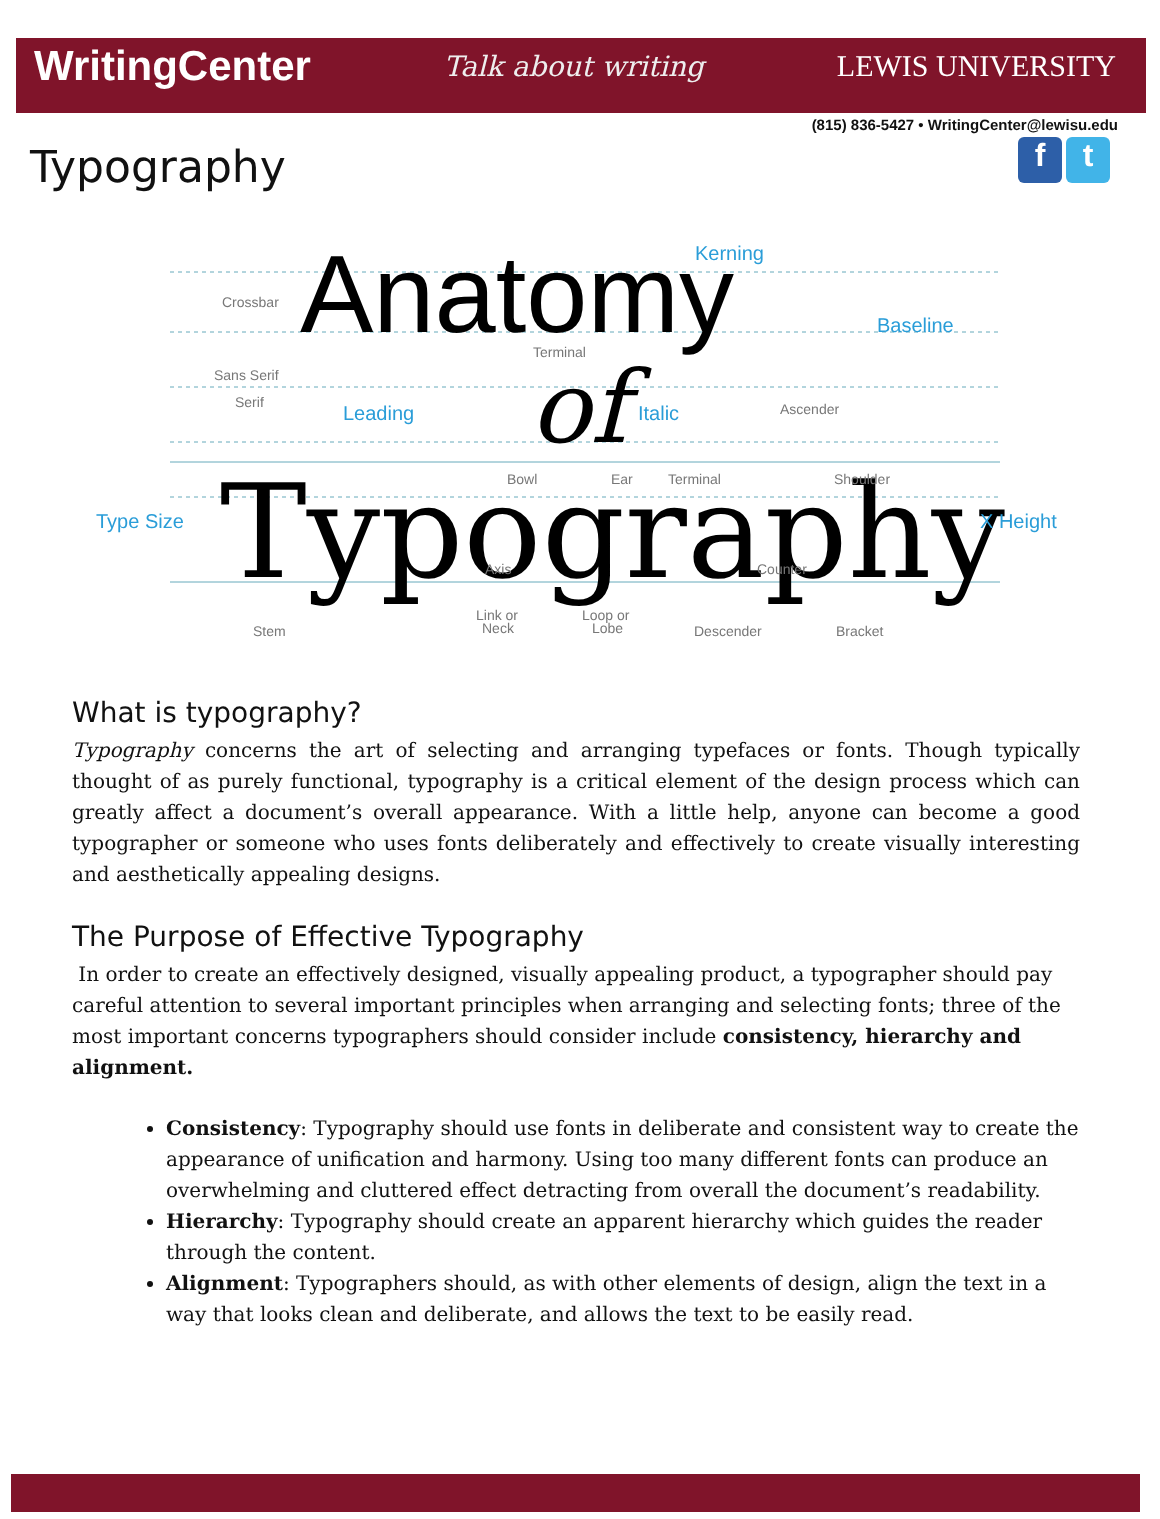WritingCenter Talk about writing LEWIS UNIVERSITY
(815) 836-5427 • WritingCenter@lewisu.edu
Typography
f t
Anatomy
of
Typography
Kerning
Baseline
Leading
Italic
Type Size
X Height
Crossbar
Terminal
Sans Serif
Serif
Ascender
Bowl
Ear
Terminal
Shoulder
Axis
Counter
Link or
Neck
Loop or
Lobe
Stem
Descender
Bracket
What is typography?
Typography concerns the art of selecting and arranging typefaces or fonts. Though typically thought of as purely functional, typography is a critical element of the design process which can greatly affect a document’s overall appearance. With a little help, anyone can become a good typographer or someone who uses fonts deliberately and effectively to create visually interesting and aesthetically appealing designs.
The Purpose of Effective Typography
In order to create an effectively designed, visually appealing product, a typographer should pay careful attention to several important principles when arranging and selecting fonts; three of the most important concerns typographers should consider include consistency, hierarchy and alignment.
Consistency: Typography should use fonts in deliberate and consistent way to create the appearance of unification and harmony. Using too many different fonts can produce an overwhelming and cluttered effect detracting from overall the document’s readability.
Hierarchy: Typography should create an apparent hierarchy which guides the reader through the content.
Alignment: Typographers should, as with other elements of design, align the text in a way that looks clean and deliberate, and allows the text to be easily read.